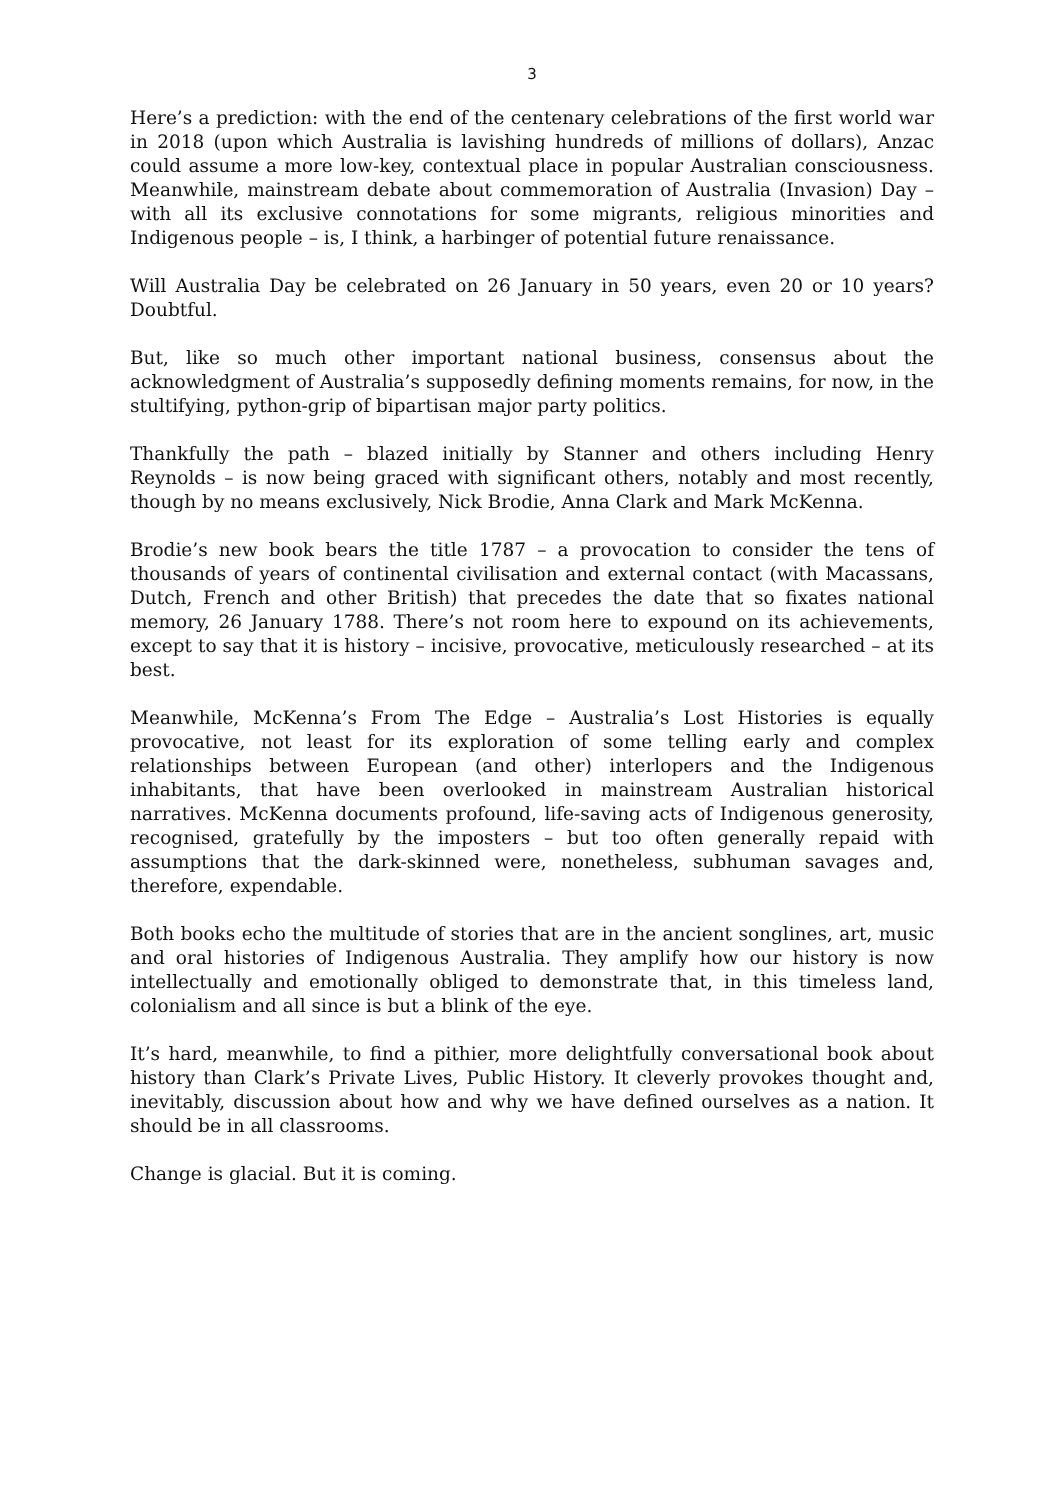3
Here’s a prediction: with the end of the centenary celebrations of the first world war in 2018 (upon which Australia is lavishing hundreds of millions of dollars), Anzac could assume a more low-key, contextual place in popular Australian consciousness. Meanwhile, mainstream debate about commemoration of Australia (Invasion) Day – with all its exclusive connotations for some migrants, religious minorities and Indigenous people – is, I think, a harbinger of potential future renaissance.
Will Australia Day be celebrated on 26 January in 50 years, even 20 or 10 years? Doubtful.
But, like so much other important national business, consensus about the acknowledgment of Australia’s supposedly defining moments remains, for now, in the stultifying, python-grip of bipartisan major party politics.
Thankfully the path – blazed initially by Stanner and others including Henry Reynolds – is now being graced with significant others, notably and most recently, though by no means exclusively, Nick Brodie, Anna Clark and Mark McKenna.
Brodie’s new book bears the title 1787 – a provocation to consider the tens of thousands of years of continental civilisation and external contact (with Macassans, Dutch, French and other British) that precedes the date that so fixates national memory, 26 January 1788. There’s not room here to expound on its achievements, except to say that it is history – incisive, provocative, meticulously researched – at its best.
Meanwhile, McKenna’s From The Edge – Australia’s Lost Histories is equally provocative, not least for its exploration of some telling early and complex relationships between European (and other) interlopers and the Indigenous inhabitants, that have been overlooked in mainstream Australian historical narratives. McKenna documents profound, life-saving acts of Indigenous generosity, recognised, gratefully by the imposters – but too often generally repaid with assumptions that the dark-skinned were, nonetheless, subhuman savages and, therefore, expendable.
Both books echo the multitude of stories that are in the ancient songlines, art, music and oral histories of Indigenous Australia. They amplify how our history is now intellectually and emotionally obliged to demonstrate that, in this timeless land, colonialism and all since is but a blink of the eye.
It’s hard, meanwhile, to find a pithier, more delightfully conversational book about history than Clark’s Private Lives, Public History. It cleverly provokes thought and, inevitably, discussion about how and why we have defined ourselves as a nation. It should be in all classrooms.
Change is glacial. But it is coming.